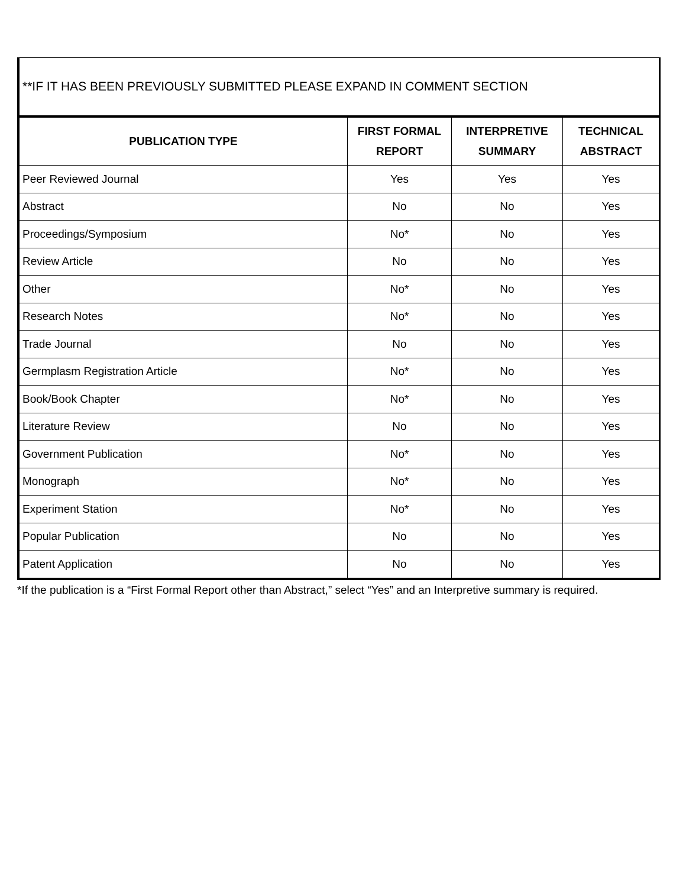**IF IT HAS BEEN PREVIOUSLY SUBMITTED PLEASE EXPAND IN COMMENT SECTION
| PUBLICATION TYPE | FIRST FORMAL REPORT | INTERPRETIVE SUMMARY | TECHNICAL ABSTRACT |
| --- | --- | --- | --- |
| Peer Reviewed Journal | Yes | Yes | Yes |
| Abstract | No | No | Yes |
| Proceedings/Symposium | No* | No | Yes |
| Review Article | No | No | Yes |
| Other | No* | No | Yes |
| Research Notes | No* | No | Yes |
| Trade Journal | No | No | Yes |
| Germplasm Registration Article | No* | No | Yes |
| Book/Book Chapter | No* | No | Yes |
| Literature Review | No | No | Yes |
| Government Publication | No* | No | Yes |
| Monograph | No* | No | Yes |
| Experiment Station | No* | No | Yes |
| Popular Publication | No | No | Yes |
| Patent Application | No | No | Yes |
*If the publication is a “First Formal Report other than Abstract,” select “Yes” and an Interpretive summary is required.